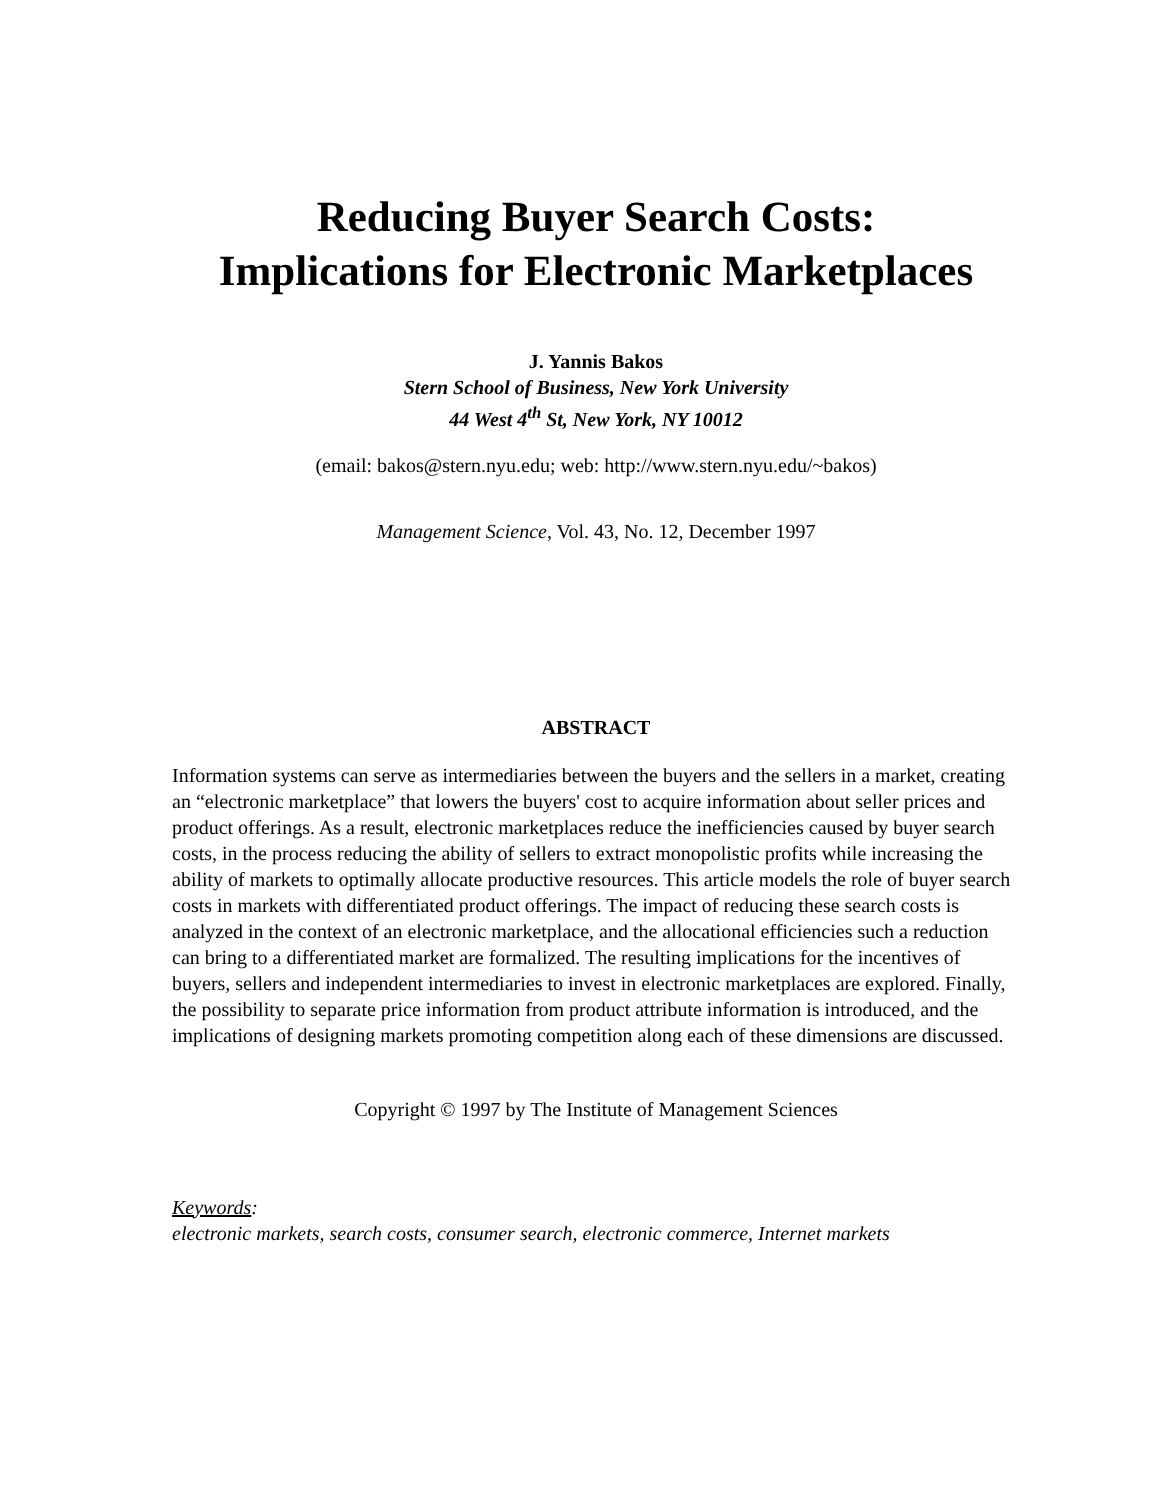Reducing Buyer Search Costs:
Implications for Electronic Marketplaces
J. Yannis Bakos
Stern School of Business, New York University
44 West 4<sup>th</sup> St, New York, NY 10012
(email: bakos@stern.nyu.edu; web: http://www.stern.nyu.edu/~bakos)
Management Science, Vol. 43, No. 12, December 1997
ABSTRACT
Information systems can serve as intermediaries between the buyers and the sellers in a market, creating an “electronic marketplace” that lowers the buyers' cost to acquire information about seller prices and product offerings. As a result, electronic marketplaces reduce the inefficiencies caused by buyer search costs, in the process reducing the ability of sellers to extract monopolistic profits while increasing the ability of markets to optimally allocate productive resources. This article models the role of buyer search costs in markets with differentiated product offerings. The impact of reducing these search costs is analyzed in the context of an electronic marketplace, and the allocational efficiencies such a reduction can bring to a differentiated market are formalized. The resulting implications for the incentives of buyers, sellers and independent intermediaries to invest in electronic marketplaces are explored. Finally, the possibility to separate price information from product attribute information is introduced, and the implications of designing markets promoting competition along each of these dimensions are discussed.
Copyright © 1997 by The Institute of Management Sciences
Keywords:
electronic markets, search costs, consumer search, electronic commerce, Internet markets